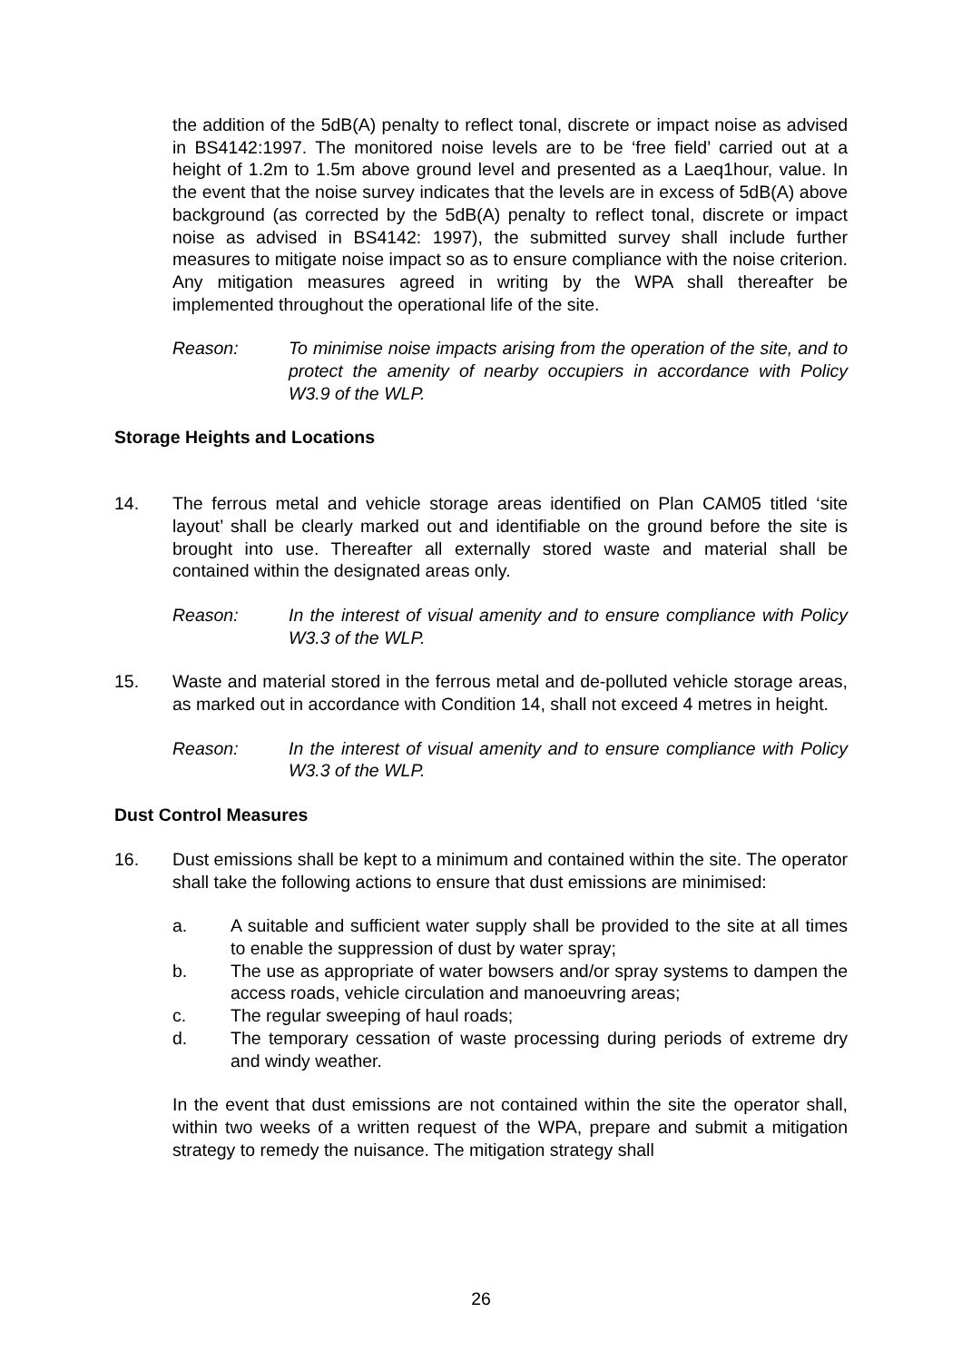the addition of the 5dB(A) penalty to reflect tonal, discrete or impact noise as advised in BS4142:1997. The monitored noise levels are to be ‘free field’ carried out at a height of 1.2m to 1.5m above ground level and presented as a Laeq1hour, value. In the event that the noise survey indicates that the levels are in excess of 5dB(A) above background (as corrected by the 5dB(A) penalty to reflect tonal, discrete or impact noise as advised in BS4142: 1997), the submitted survey shall include further measures to mitigate noise impact so as to ensure compliance with the noise criterion. Any mitigation measures agreed in writing by the WPA shall thereafter be implemented throughout the operational life of the site.
Reason: To minimise noise impacts arising from the operation of the site, and to protect the amenity of nearby occupiers in accordance with Policy W3.9 of the WLP.
Storage Heights and Locations
14. The ferrous metal and vehicle storage areas identified on Plan CAM05 titled ‘site layout’ shall be clearly marked out and identifiable on the ground before the site is brought into use. Thereafter all externally stored waste and material shall be contained within the designated areas only.
Reason: In the interest of visual amenity and to ensure compliance with Policy W3.3 of the WLP.
15. Waste and material stored in the ferrous metal and de-polluted vehicle storage areas, as marked out in accordance with Condition 14, shall not exceed 4 metres in height.
Reason: In the interest of visual amenity and to ensure compliance with Policy W3.3 of the WLP.
Dust Control Measures
16. Dust emissions shall be kept to a minimum and contained within the site. The operator shall take the following actions to ensure that dust emissions are minimised:
a. A suitable and sufficient water supply shall be provided to the site at all times to enable the suppression of dust by water spray;
b. The use as appropriate of water bowsers and/or spray systems to dampen the access roads, vehicle circulation and manoeuvring areas;
c. The regular sweeping of haul roads;
d. The temporary cessation of waste processing during periods of extreme dry and windy weather.
In the event that dust emissions are not contained within the site the operator shall, within two weeks of a written request of the WPA, prepare and submit a mitigation strategy to remedy the nuisance. The mitigation strategy shall
26